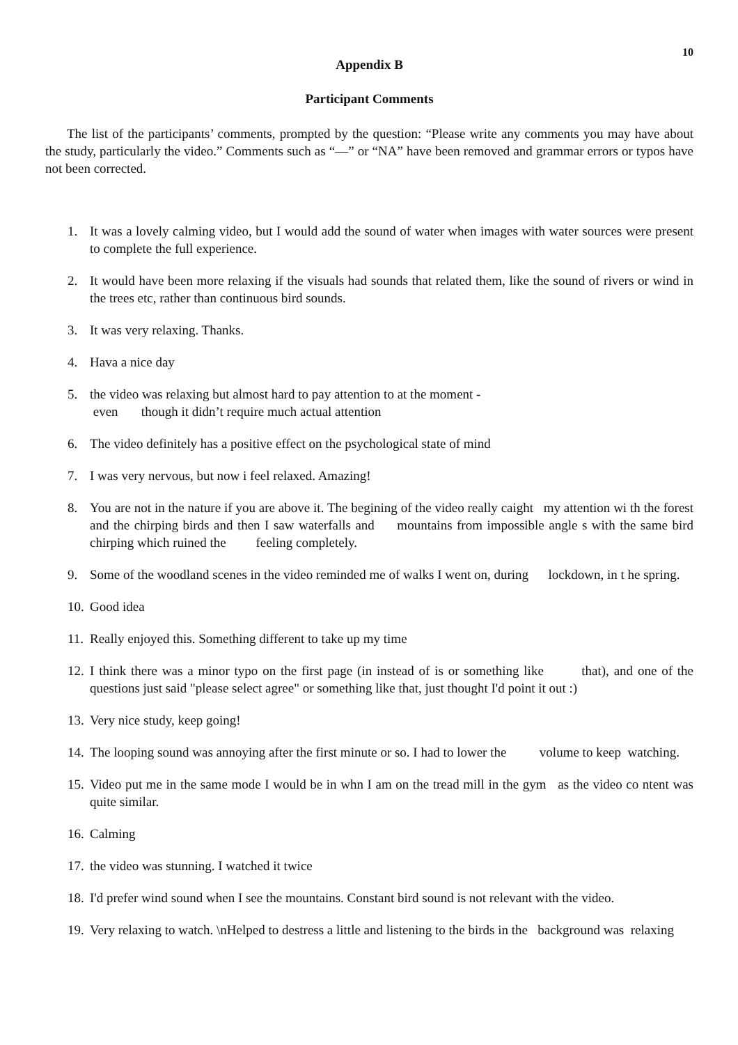10
Appendix B
Participant Comments
The list of the participants’ comments, prompted by the question: “Please write any comments you may have about the study, particularly the video.” Comments such as “—” or “NA” have been removed and grammar errors or typos have not been corrected.
1. It was a lovely calming video, but I would add the sound of water when images with water sources were present to complete the full experience.
2. It would have been more relaxing if the visuals had sounds that related them, like the sound of rivers or wind in the trees etc, rather than continuous bird sounds.
3. It was very relaxing. Thanks.
4. Hava a nice day
5. the video was relaxing but almost hard to pay attention to at the moment -
even though it didn’t require much actual attention
6. The video definitely has a positive effect on the psychological state of mind
7. I was very nervous, but now i feel relaxed. Amazing!
8. You are not in the nature if you are above it. The begining of the video really caight my attention wi th the forest and the chirping birds and then I saw waterfalls and mountains from impossible angle s with the same bird chirping which ruined the feeling completely.
9. Some of the woodland scenes in the video reminded me of walks I went on, during lockdown, in t he spring.
10. Good idea
11. Really enjoyed this. Something different to take up my time
12. I think there was a minor typo on the first page (in instead of is or something like that), and one of the questions just said "please select agree" or something like that, just thought I'd point it out :)
13. Very nice study, keep going!
14. The looping sound was annoying after the first minute or so. I had to lower the volume to keep watching.
15. Video put me in the same mode I would be in whn I am on the tread mill in the gym as the video co ntent was quite similar.
16. Calming
17. the video was stunning. I watched it twice
18. I'd prefer wind sound when I see the mountains. Constant bird sound is not relevant with the video.
19. Very relaxing to watch. \nHelped to destress a little and listening to the birds in the background was relaxing